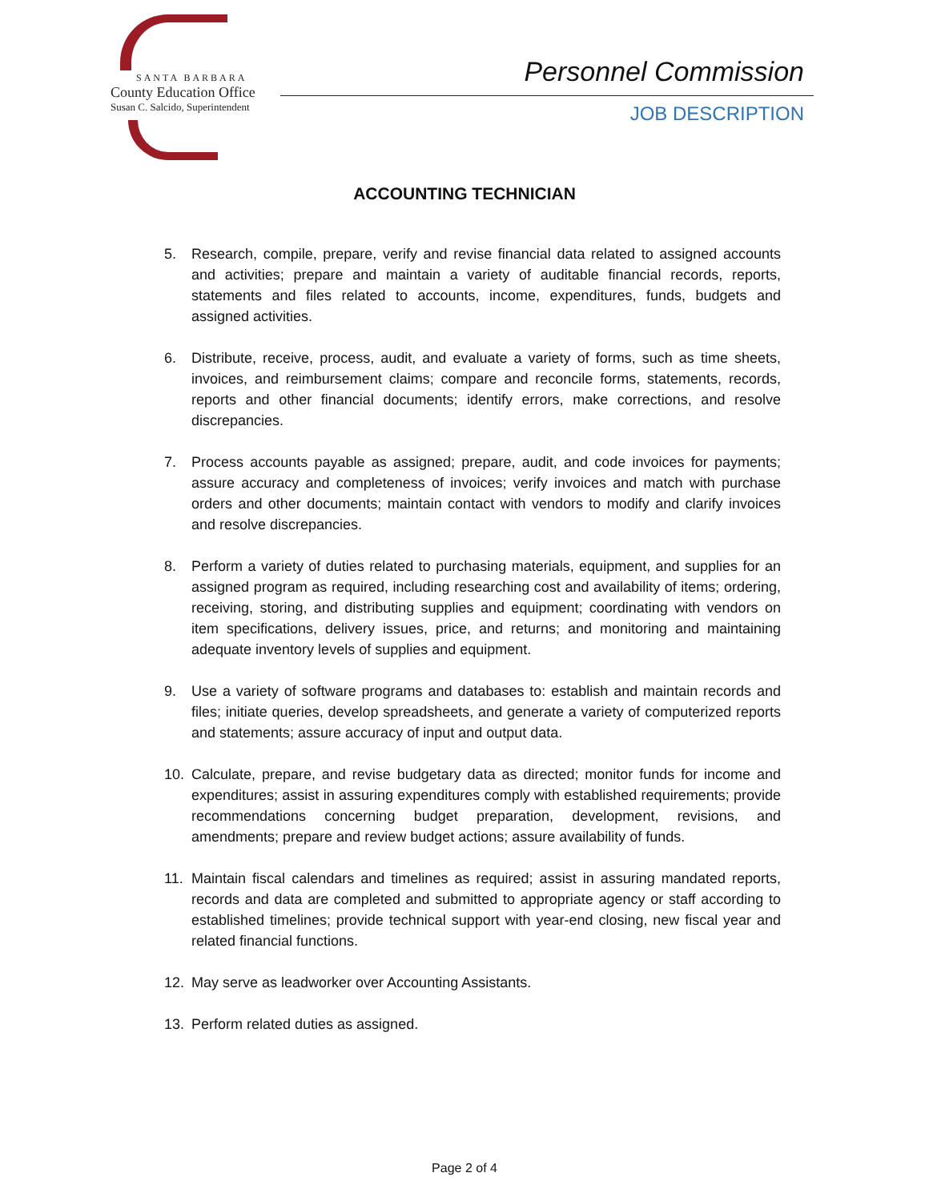SANTA BARBARA
County Education Office
Susan C. Salcido, Superintendent
Personnel Commission
JOB DESCRIPTION
ACCOUNTING TECHNICIAN
5. Research, compile, prepare, verify and revise financial data related to assigned accounts and activities; prepare and maintain a variety of auditable financial records, reports, statements and files related to accounts, income, expenditures, funds, budgets and assigned activities.
6. Distribute, receive, process, audit, and evaluate a variety of forms, such as time sheets, invoices, and reimbursement claims; compare and reconcile forms, statements, records, reports and other financial documents; identify errors, make corrections, and resolve discrepancies.
7. Process accounts payable as assigned; prepare, audit, and code invoices for payments; assure accuracy and completeness of invoices; verify invoices and match with purchase orders and other documents; maintain contact with vendors to modify and clarify invoices and resolve discrepancies.
8. Perform a variety of duties related to purchasing materials, equipment, and supplies for an assigned program as required, including researching cost and availability of items; ordering, receiving, storing, and distributing supplies and equipment; coordinating with vendors on item specifications, delivery issues, price, and returns; and monitoring and maintaining adequate inventory levels of supplies and equipment.
9. Use a variety of software programs and databases to: establish and maintain records and files; initiate queries, develop spreadsheets, and generate a variety of computerized reports and statements; assure accuracy of input and output data.
10. Calculate, prepare, and revise budgetary data as directed; monitor funds for income and expenditures; assist in assuring expenditures comply with established requirements; provide recommendations concerning budget preparation, development, revisions, and amendments; prepare and review budget actions; assure availability of funds.
11. Maintain fiscal calendars and timelines as required; assist in assuring mandated reports, records and data are completed and submitted to appropriate agency or staff according to established timelines; provide technical support with year-end closing, new fiscal year and related financial functions.
12. May serve as leadworker over Accounting Assistants.
13. Perform related duties as assigned.
Page 2 of 4